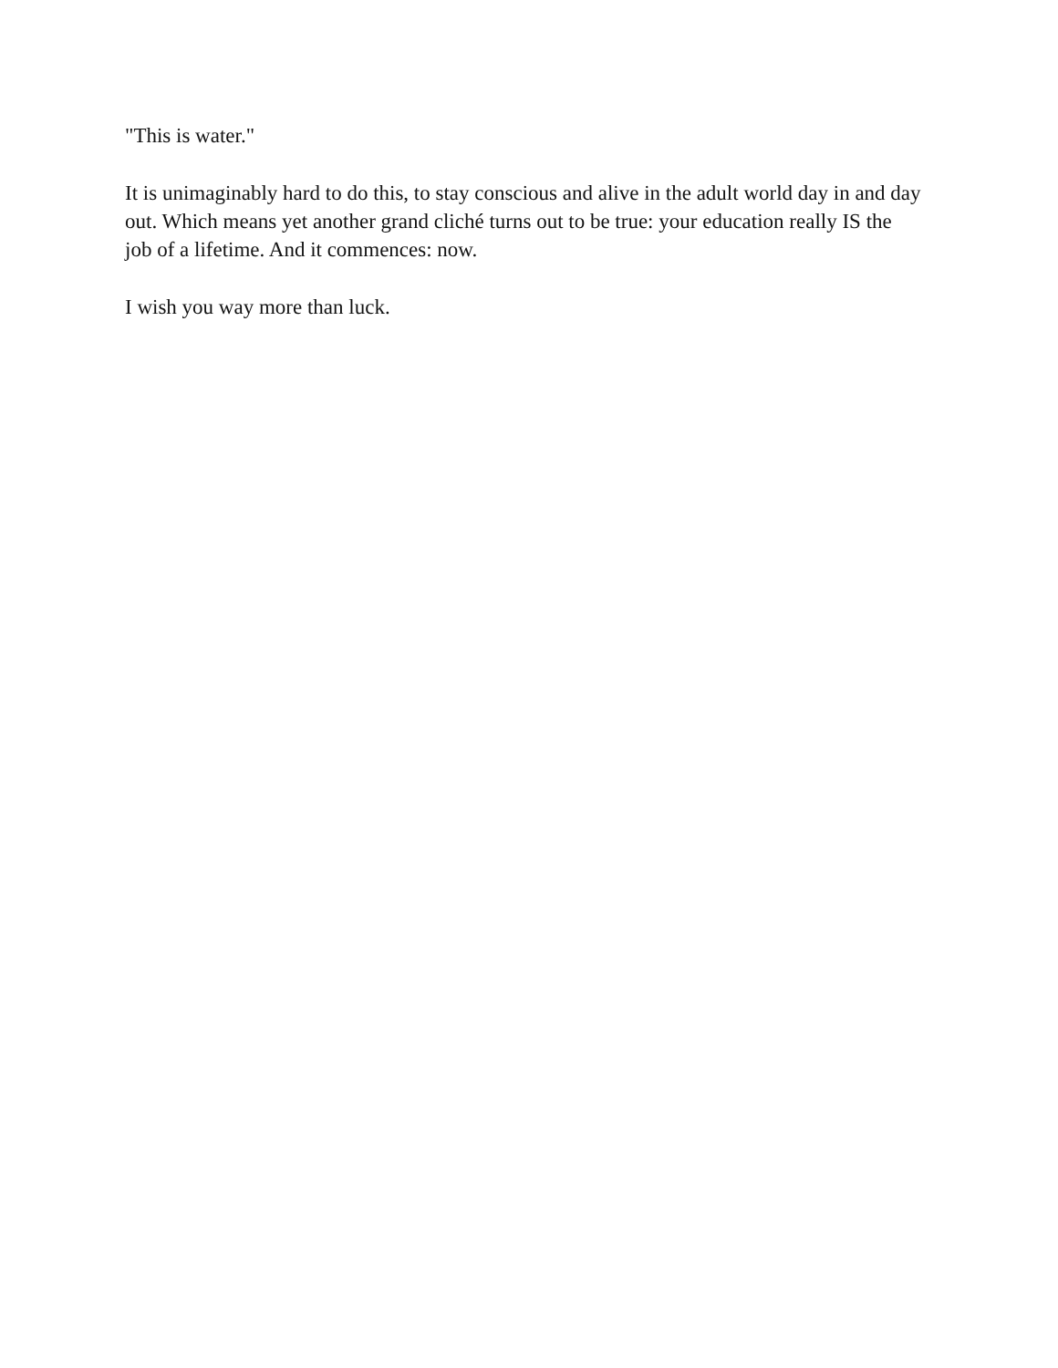"This is water."
It is unimaginably hard to do this, to stay conscious and alive in the adult world day in and day out. Which means yet another grand cliché turns out to be true: your education really IS the job of a lifetime. And it commences: now.
I wish you way more than luck.